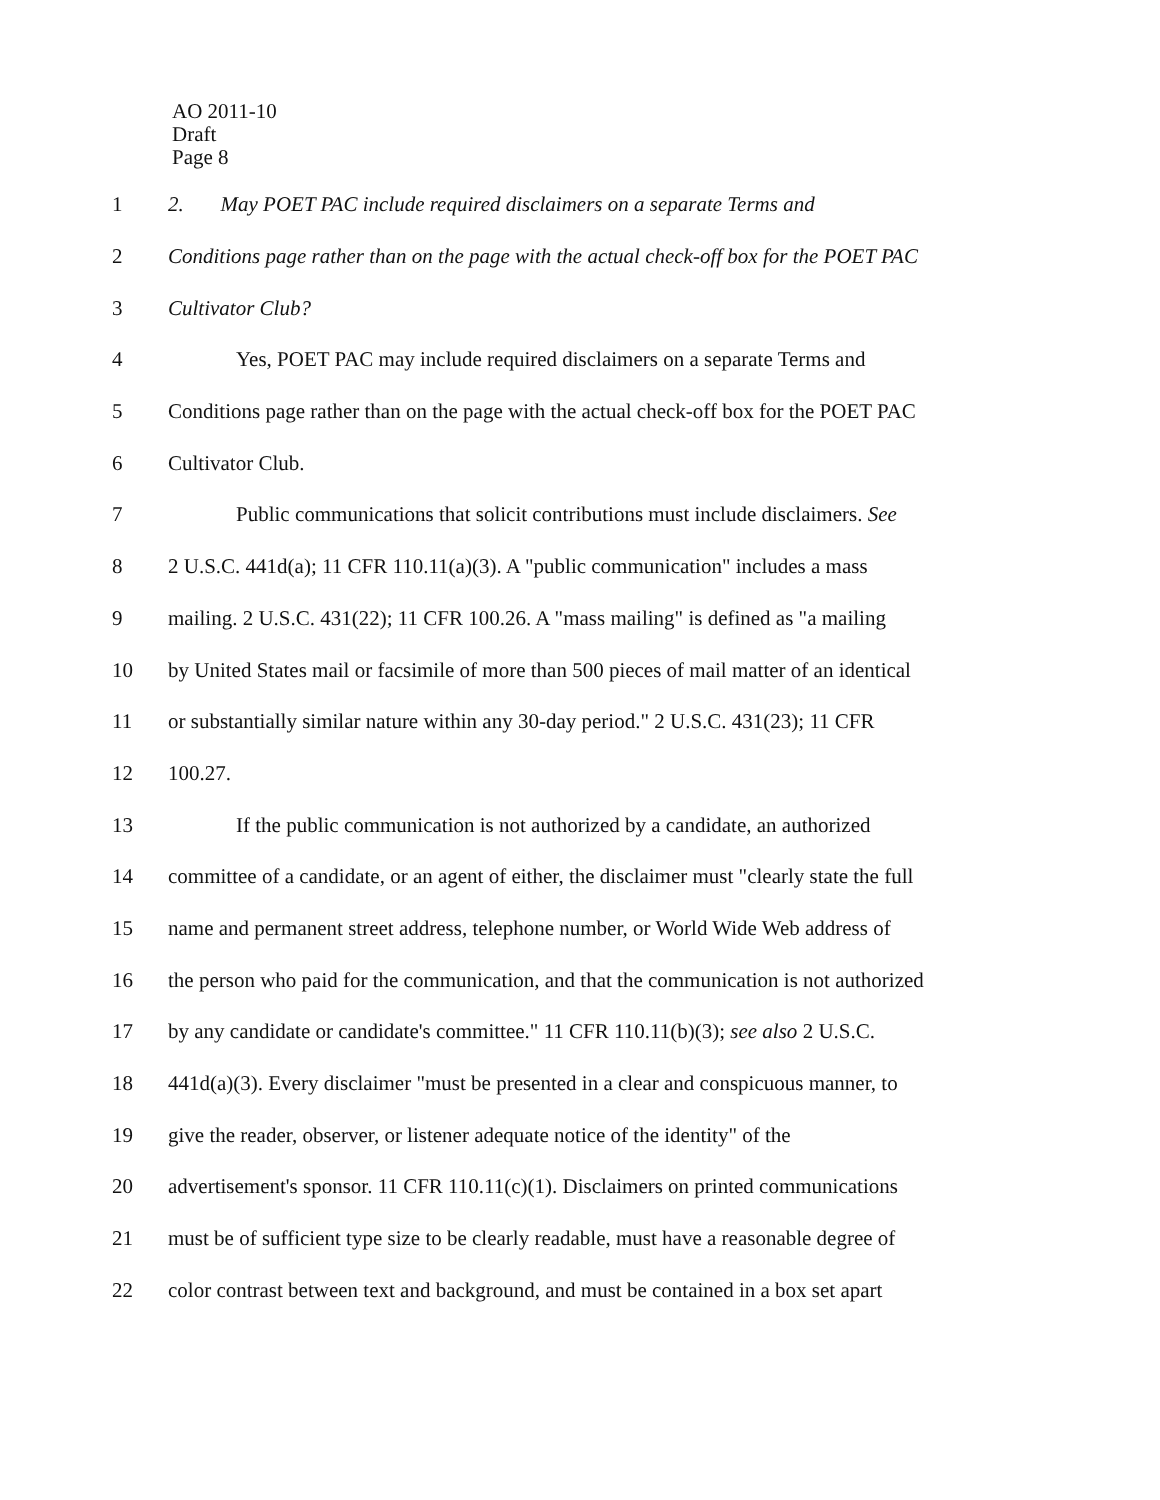AO 2011-10
Draft
Page 8
1 2. May POET PAC include required disclaimers on a separate Terms and
2 Conditions page rather than on the page with the actual check-off box for the POET PAC
3 Cultivator Club?
4 Yes, POET PAC may include required disclaimers on a separate Terms and
5 Conditions page rather than on the page with the actual check-off box for the POET PAC
6 Cultivator Club.
7 Public communications that solicit contributions must include disclaimers. See
8 2 U.S.C. 441d(a); 11 CFR 110.11(a)(3). A "public communication" includes a mass
9 mailing. 2 U.S.C. 431(22); 11 CFR 100.26. A "mass mailing" is defined as "a mailing
10 by United States mail or facsimile of more than 500 pieces of mail matter of an identical
11 or substantially similar nature within any 30-day period." 2 U.S.C. 431(23); 11 CFR
12 100.27.
13 If the public communication is not authorized by a candidate, an authorized
14 committee of a candidate, or an agent of either, the disclaimer must "clearly state the full
15 name and permanent street address, telephone number, or World Wide Web address of
16 the person who paid for the communication, and that the communication is not authorized
17 by any candidate or candidate's committee." 11 CFR 110.11(b)(3); see also 2 U.S.C.
18 441d(a)(3). Every disclaimer "must be presented in a clear and conspicuous manner, to
19 give the reader, observer, or listener adequate notice of the identity" of the
20 advertisement's sponsor. 11 CFR 110.11(c)(1). Disclaimers on printed communications
21 must be of sufficient type size to be clearly readable, must have a reasonable degree of
22 color contrast between text and background, and must be contained in a box set apart